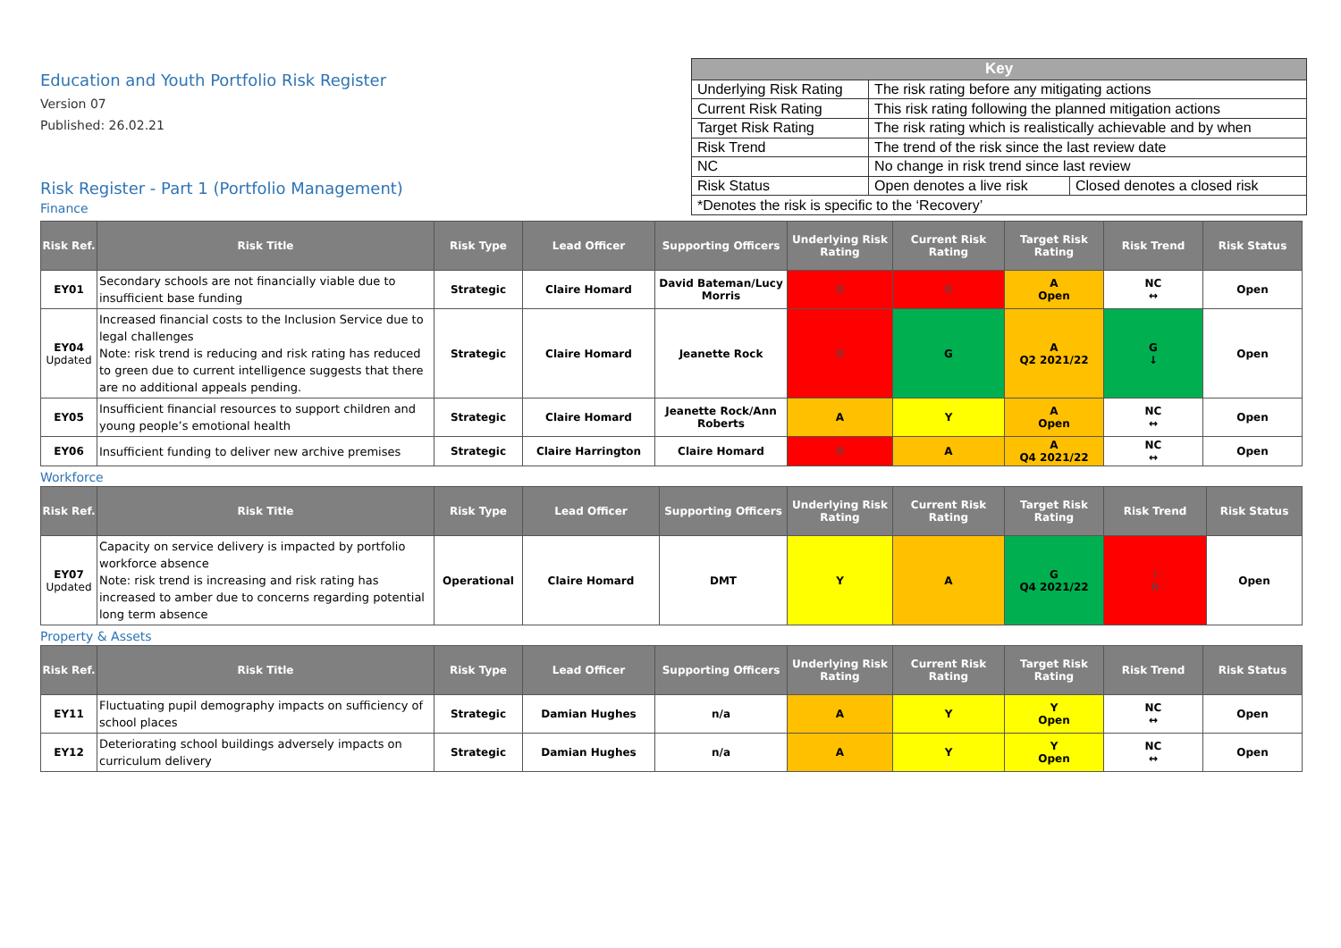Education and Youth Portfolio Risk Register
Version 07
Published: 26.02.21
Risk Register - Part 1 (Portfolio Management)
Finance
| Key | | |
| --- | --- | --- |
| Underlying Risk Rating | The risk rating before any mitigating actions | |
| Current Risk Rating | This risk rating following the planned mitigation actions | |
| Target Risk Rating | The risk rating which is realistically achievable and by when | |
| Risk Trend | The trend of the risk since the last review date | |
| NC | No change in risk trend since last review | |
| Risk Status | Open denotes a live risk | Closed denotes a closed risk |
| *Denotes the risk is specific to the ‘Recovery’ | | |
| Risk Ref. | Risk Title | Risk Type | Lead Officer | Supporting Officers | Underlying Risk Rating | Current Risk Rating | Target Risk Rating | Risk Trend | Risk Status |
| --- | --- | --- | --- | --- | --- | --- | --- | --- | --- |
| EY01 | Secondary schools are not financially viable due to insufficient base funding | Strategic | Claire Homard | David Bateman/Lucy Morris | R | R | A Open | NC ↔ | Open |
| EY04 Updated | Increased financial costs to the Inclusion Service due to legal challenges Note: risk trend is reducing and risk rating has reduced to green due to current intelligence suggests that there are no additional appeals pending. | Strategic | Claire Homard | Jeanette Rock | R | G | A Q2 2021/22 | G ↓ | Open |
| EY05 | Insufficient financial resources to support children and young people’s emotional health | Strategic | Claire Homard | Jeanette Rock/Ann Roberts | A | Y | A Open | NC ↔ | Open |
| EY06 | Insufficient funding to deliver new archive premises | Strategic | Claire Harrington | Claire Homard | R | A | A Q4 2021/22 | NC ↔ | Open |
Workforce
| Risk Ref. | Risk Title | Risk Type | Lead Officer | Supporting Officers | Underlying Risk Rating | Current Risk Rating | Target Risk Rating | Risk Trend | Risk Status |
| --- | --- | --- | --- | --- | --- | --- | --- | --- | --- |
| EY07 Updated | Capacity on service delivery is impacted by portfolio workforce absence Note: risk trend is increasing and risk rating has increased to amber due to concerns regarding potential long term absence | Operational | Claire Homard | DMT | Y | A | G Q4 2021/22 | ↑ R | Open |
Property & Assets
| Risk Ref. | Risk Title | Risk Type | Lead Officer | Supporting Officers | Underlying Risk Rating | Current Risk Rating | Target Risk Rating | Risk Trend | Risk Status |
| --- | --- | --- | --- | --- | --- | --- | --- | --- | --- |
| EY11 | Fluctuating pupil demography impacts on sufficiency of school places | Strategic | Damian Hughes | n/a | A | Y | Y Open | NC ↔ | Open |
| EY12 | Deteriorating school buildings adversely impacts on curriculum delivery | Strategic | Damian Hughes | n/a | A | Y | Y Open | NC ↔ | Open |